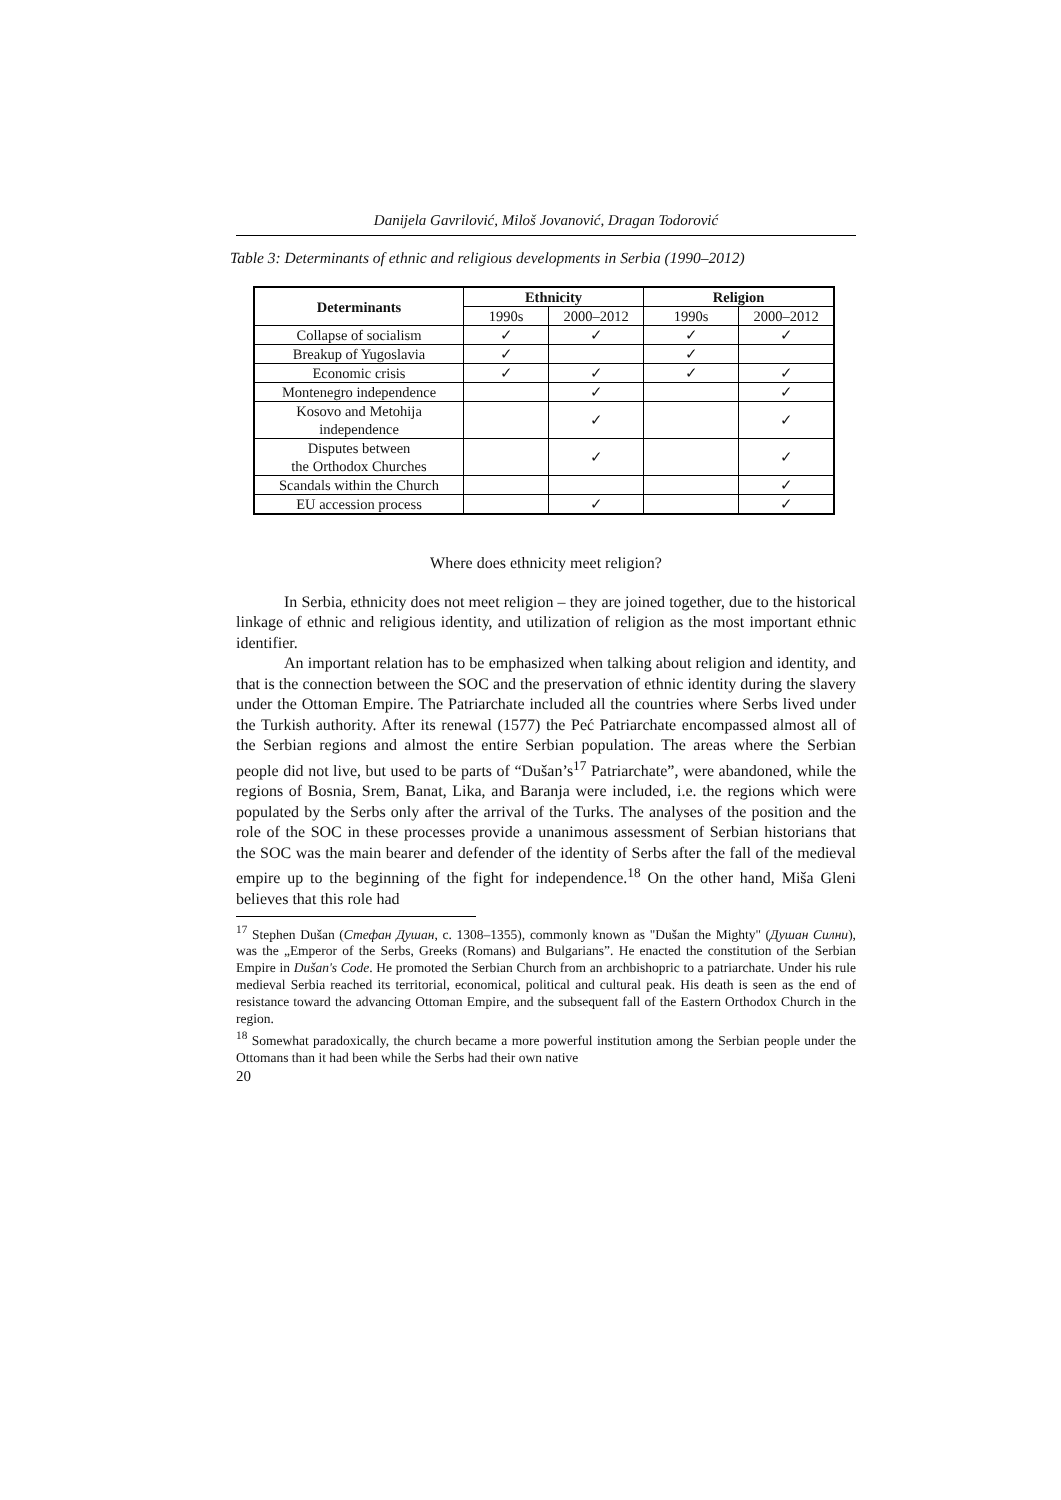Danijela Gavrilović, Miloš Jovanović, Dragan Todorović
Table 3: Determinants of ethnic and religious developments in Serbia (1990–2012)
| Determinants | Ethnicity | | Religion | |
| --- | --- | --- | --- | --- |
| | 1990s | 2000–2012 | 1990s | 2000–2012 |
| Collapse of socialism | ✓ | ✓ | ✓ | ✓ |
| Breakup of Yugoslavia | ✓ | | ✓ | |
| Economic crisis | ✓ | ✓ | ✓ | ✓ |
| Montenegro independence | | ✓ | | ✓ |
| Kosovo and Metohija independence | | ✓ | | ✓ |
| Disputes between the Orthodox Churches | | ✓ | | ✓ |
| Scandals within the Church | | | | ✓ |
| EU accession process | | ✓ | | ✓ |
Where does ethnicity meet religion?
In Serbia, ethnicity does not meet religion – they are joined together, due to the historical linkage of ethnic and religious identity, and utilization of religion as the most important ethnic identifier.
An important relation has to be emphasized when talking about religion and identity, and that is the connection between the SOC and the preservation of ethnic identity during the slavery under the Ottoman Empire. The Patriarchate included all the countries where Serbs lived under the Turkish authority. After its renewal (1577) the Peć Patriarchate encompassed almost all of the Serbian regions and almost the entire Serbian population. The areas where the Serbian people did not live, but used to be parts of “Dušan’s<sup>17</sup> Patriarchate”, were abandoned, while the regions of Bosnia, Srem, Banat, Lika, and Baranja were included, i.e. the regions which were populated by the Serbs only after the arrival of the Turks. The analyses of the position and the role of the SOC in these processes provide a unanimous assessment of Serbian historians that the SOC was the main bearer and defender of the identity of Serbs after the fall of the medieval empire up to the beginning of the fight for independence.<sup>18</sup> On the other hand, Miša Gleni believes that this role had
<sup>17</sup> Stephen Dušan (Стефан Душан, c. 1308–1355), commonly known as "Dušan the Mighty" (Душан Силни), was the „Emperor of the Serbs, Greeks (Romans) and Bulgarians”. He enacted the constitution of the Serbian Empire in Dušan's Code. He promoted the Serbian Church from an archbishopric to a patriarchate. Under his rule medieval Serbia reached its territorial, economical, political and cultural peak. His death is seen as the end of resistance toward the advancing Ottoman Empire, and the subsequent fall of the Eastern Orthodox Church in the region.
<sup>18</sup> Somewhat paradoxically, the church became a more powerful institution among the Serbian people under the Ottomans than it had been while the Serbs had their own native
20